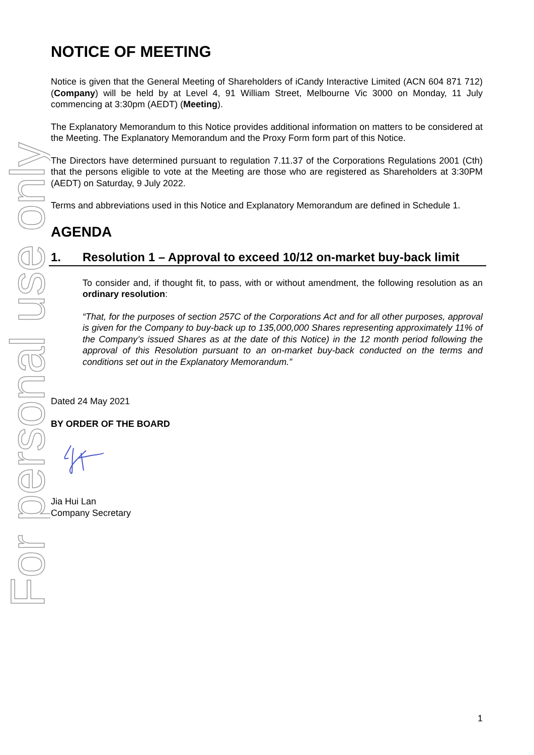For personal use only
NOTICE OF MEETING
Notice is given that the General Meeting of Shareholders of iCandy Interactive Limited (ACN 604 871 712) (Company) will be held by at Level 4, 91 William Street, Melbourne Vic 3000 on Monday, 11 July commencing at 3:30pm (AEDT) (Meeting).
The Explanatory Memorandum to this Notice provides additional information on matters to be considered at the Meeting. The Explanatory Memorandum and the Proxy Form form part of this Notice.
The Directors have determined pursuant to regulation 7.11.37 of the Corporations Regulations 2001 (Cth) that the persons eligible to vote at the Meeting are those who are registered as Shareholders at 3:30PM (AEDT) on Saturday, 9 July 2022.
Terms and abbreviations used in this Notice and Explanatory Memorandum are defined in Schedule 1.
AGENDA
1. Resolution 1 – Approval to exceed 10/12 on-market buy-back limit
To consider and, if thought fit, to pass, with or without amendment, the following resolution as an ordinary resolution:
“That, for the purposes of section 257C of the Corporations Act and for all other purposes, approval is given for the Company to buy-back up to 135,000,000 Shares representing approximately 11% of the Company’s issued Shares as at the date of this Notice) in the 12 month period following the approval of this Resolution pursuant to an on-market buy-back conducted on the terms and conditions set out in the Explanatory Memorandum.”
Dated 24 May 2021
BY ORDER OF THE BOARD
Jia Hui Lan
Company Secretary
1